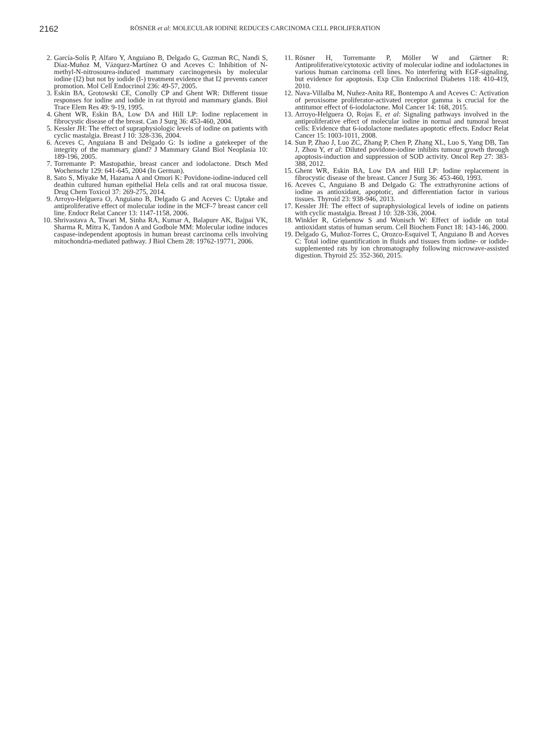2162
RÖSNER et al: MOLECULAR IODINE REDUCES CARCINOMA CELL PROLIFERATION
2. García-Solís P, Alfaro Y, Anguiano B, Delgado G, Guzman RC, Nandi S, Díaz-Muñoz M, Vázquez-Martínez O and Aceves C: Inhibition of N-methyl-N-nitrosourea-induced mammary carcinogenesis by molecular iodine (I2) but not by iodide (I-) treatment evidence that I2 prevents cancer promotion. Mol Cell Endocrinol 236: 49-57, 2005.
3. Eskin BA, Grotowski CE, Conolly CP and Ghent WR: Different tissue responses for iodine and iodide in rat thyroid and mammary glands. Biol Trace Elem Res 49: 9-19, 1995.
4. Ghent WR, Eskin BA, Low DA and Hill LP: Iodine replacement in fibrocystic disease of the breast. Can J Surg 36: 453-460, 2004.
5. Kessler JH: The effect of supraphysiologic levels of iodine on patients with cyclic mastalgia. Breast J 10: 328-336, 2004.
6. Aceves C, Anguiana B and Delgado G: Is iodine a gatekeeper of the integrity of the mammary gland? J Mammary Gland Biol Neoplasia 10: 189-196, 2005.
7. Torremante P: Mastopathie, breast cancer and iodolactone. Dtsch Med Wochenschr 129: 641-645, 2004 (In German).
8. Sato S, Miyake M, Hazama A and Omori K: Povidone-iodine-induced cell deathin cultured human epithelial Hela cells and rat oral mucosa tissue. Drug Chem Toxicol 37: 269-275, 2014.
9. Arroyo-Helguera O, Anguiano B, Delgado G and Aceves C: Uptake and antiproliferative effect of molecular iodine in the MCF-7 breast cancer cell line. Endocr Relat Cancer 13: 1147-1158, 2006.
10. Shrivastava A, Tiwari M, Sinha RA, Kumar A, Balapure AK, Bajpai VK, Sharma R, Mitra K, Tandon A and Godbole MM: Molecular iodine induces caspase-independent apoptosis in human breast carcinoma cells involving mitochondria-mediated pathway. J Biol Chem 28: 19762-19771, 2006.
11. Rösner H, Torremante P, Möller W and Gärtner R: Antiproliferative/cytotoxic activity of molecular iodine and iodolactones in various human carcinoma cell lines. No interfering with EGF-signaling, but evidence for apoptosis. Exp Clin Endocrinol Diabetes 118: 410-419, 2010.
12. Nava-Villalba M, Nuñez-Anita RE, Bontempo A and Aceves C: Activation of peroxisome proliferator-activated receptor gamma is crucial for the antitumor effect of 6-iodolactone. Mol Cancer 14: 168, 2015.
13. Arroyo-Helguera O, Rojas E, et al: Signaling pathways involved in the antiproliferative effect of molecular iodine in normal and tumoral breast cells: Evidence that 6-iodolactone mediates apoptotic effects. Endocr Relat Cancer 15: 1003-1011, 2008.
14. Sun P, Zhao J, Luo ZC, Zhang P, Chen P, Zhang XL, Luo S, Yang DB, Tan J, Zhou Y, et al: Diluted povidone-iodine inhibits tumour growth through apoptosis-induction and suppression of SOD activity. Oncol Rep 27: 383-388, 2012.
15. Ghent WR, Eskin BA, Low DA and Hill LP: Iodine replacement in fibrocystic disease of the breast. Cancer J Surg 36: 453-460, 1993.
16. Aceves C, Anguiano B and Delgado G: The extrathyronine actions of iodine as antioxidant, apoptotic, and differentiation factor in various tissues. Thyroid 23: 938-946, 2013.
17. Kessler JH: The effect of supraphysiological levels of iodine on patients with cyclic mastalgia. Breast J 10: 328-336, 2004.
18. Winkler R, Griebenow S and Wonisch W: Effect of iodide on total antioxidant status of human serum. Cell Biochem Funct 18: 143-146, 2000.
19. Delgado G, Muñoz-Torres C, Orozco-Esquivel T, Anguiano B and Aceves C: Total iodine quantification in fluids and tissues from iodine- or iodide-supplemented rats by ion chromatography following microwave-assisted digestion. Thyroid 25: 352-360, 2015.